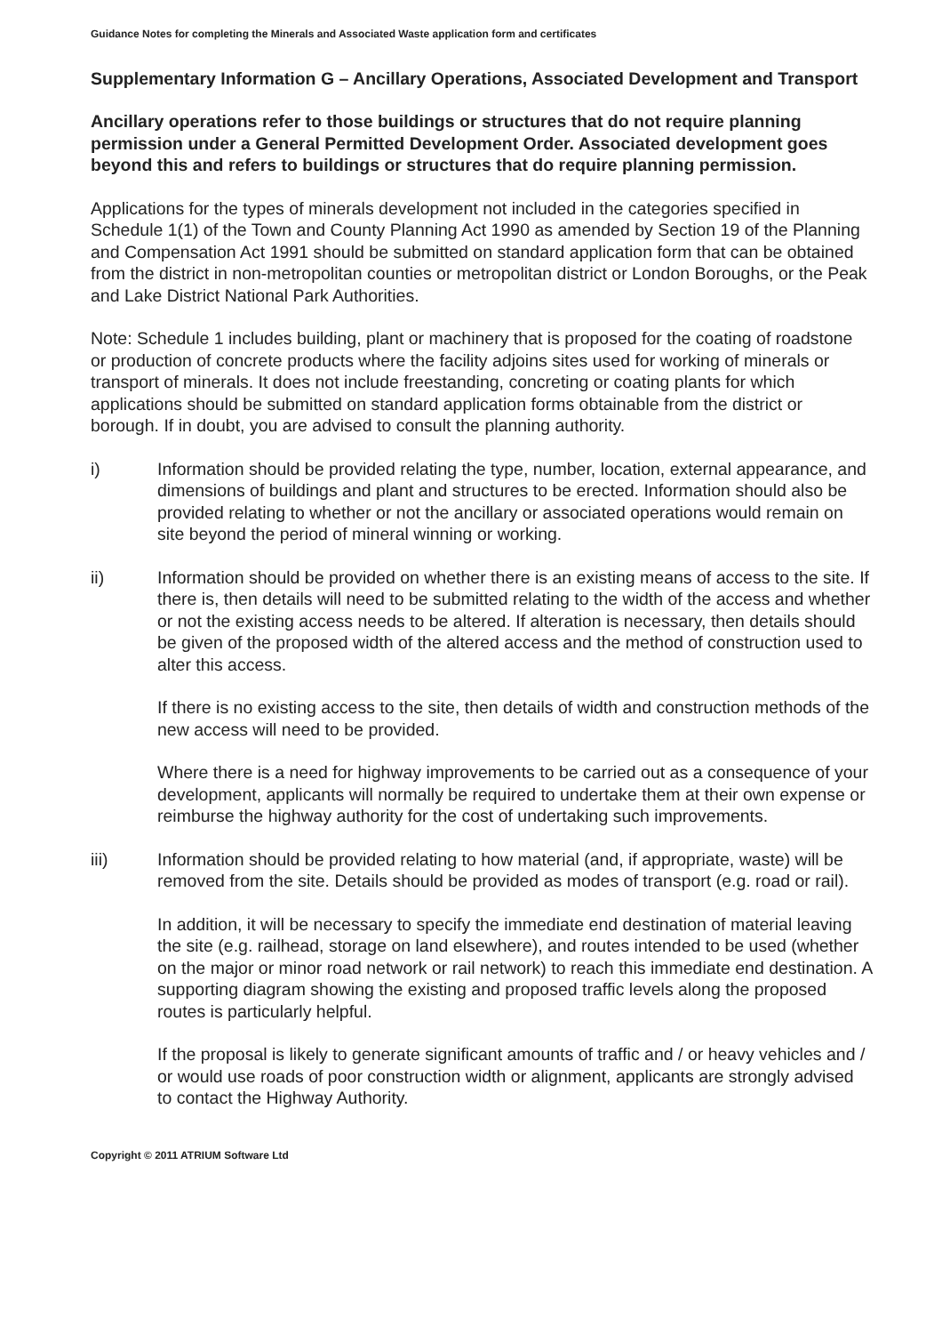Guidance Notes for completing the Minerals and Associated Waste application form and certificates
Supplementary Information G – Ancillary Operations, Associated Development and Transport
Ancillary operations refer to those buildings or structures that do not require planning permission under a General Permitted Development Order. Associated development goes beyond this and refers to buildings or structures that do require planning permission.
Applications for the types of minerals development not included in the categories specified in Schedule 1(1) of the Town and County Planning Act 1990 as amended by Section 19 of the Planning and Compensation Act 1991 should be submitted on standard application form that can be obtained from the district in non-metropolitan counties or metropolitan district or London Boroughs, or the Peak and Lake District National Park Authorities.
Note: Schedule 1 includes building, plant or machinery that is proposed for the coating of roadstone or production of concrete products where the facility adjoins sites used for working of minerals or transport of minerals. It does not include freestanding, concreting or coating plants for which applications should be submitted on standard application forms obtainable from the district or borough. If in doubt, you are advised to consult the planning authority.
i) Information should be provided relating the type, number, location, external appearance, and dimensions of buildings and plant and structures to be erected. Information should also be provided relating to whether or not the ancillary or associated operations would remain on site beyond the period of mineral winning or working.
ii) Information should be provided on whether there is an existing means of access to the site. If there is, then details will need to be submitted relating to the width of the access and whether or not the existing access needs to be altered. If alteration is necessary, then details should be given of the proposed width of the altered access and the method of construction used to alter this access.
If there is no existing access to the site, then details of width and construction methods of the new access will need to be provided.
Where there is a need for highway improvements to be carried out as a consequence of your development, applicants will normally be required to undertake them at their own expense or reimburse the highway authority for the cost of undertaking such improvements.
iii) Information should be provided relating to how material (and, if appropriate, waste) will be removed from the site. Details should be provided as modes of transport (e.g. road or rail).
In addition, it will be necessary to specify the immediate end destination of material leaving the site (e.g. railhead, storage on land elsewhere), and routes intended to be used (whether on the major or minor road network or rail network) to reach this immediate end destination. A supporting diagram showing the existing and proposed traffic levels along the proposed routes is particularly helpful.
If the proposal is likely to generate significant amounts of traffic and / or heavy vehicles and / or would use roads of poor construction width or alignment, applicants are strongly advised to contact the Highway Authority.
Copyright © 2011 ATRIUM Software Ltd